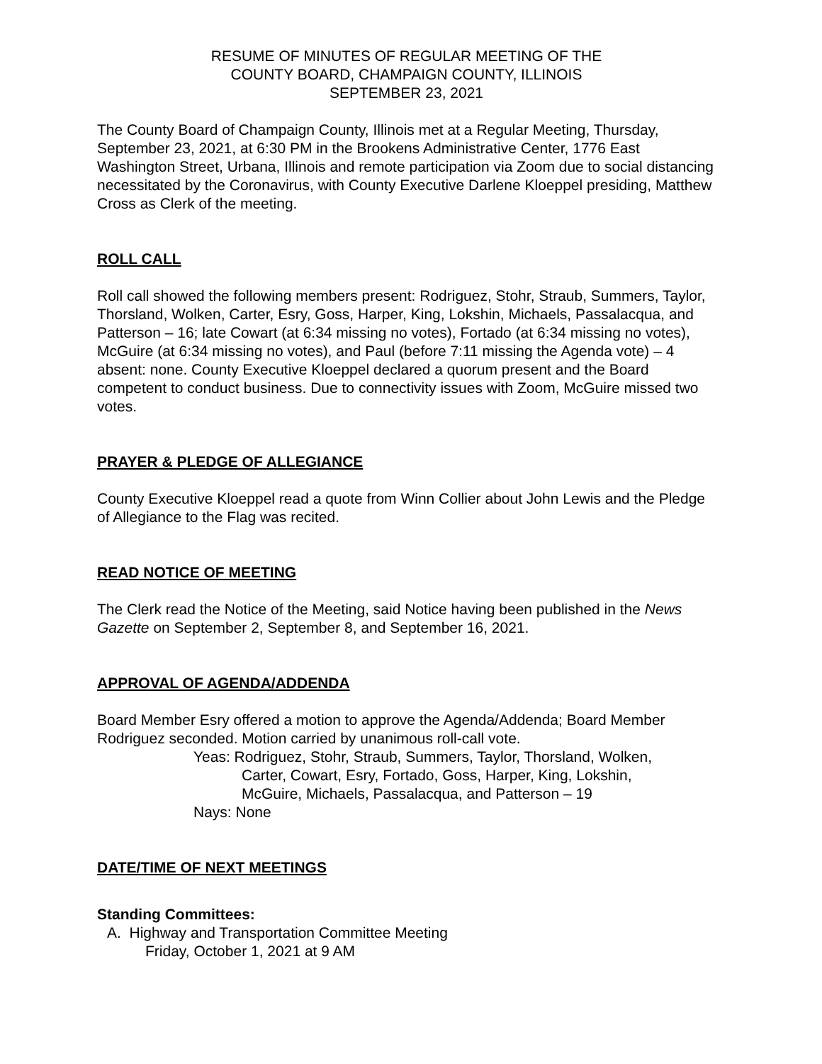RESUME OF MINUTES OF REGULAR MEETING OF THE
COUNTY BOARD, CHAMPAIGN COUNTY, ILLINOIS
SEPTEMBER 23, 2021
The County Board of Champaign County, Illinois met at a Regular Meeting, Thursday, September 23, 2021, at 6:30 PM in the Brookens Administrative Center, 1776 East Washington Street, Urbana, Illinois and remote participation via Zoom due to social distancing necessitated by the Coronavirus, with County Executive Darlene Kloeppel presiding, Matthew Cross as Clerk of the meeting.
ROLL CALL
Roll call showed the following members present: Rodriguez, Stohr, Straub, Summers, Taylor, Thorsland, Wolken, Carter, Esry, Goss, Harper, King, Lokshin, Michaels, Passalacqua, and Patterson – 16; late Cowart (at 6:34 missing no votes), Fortado (at 6:34 missing no votes), McGuire (at 6:34 missing no votes), and Paul (before 7:11 missing the Agenda vote) – 4 absent: none. County Executive Kloeppel declared a quorum present and the Board competent to conduct business. Due to connectivity issues with Zoom, McGuire missed two votes.
PRAYER & PLEDGE OF ALLEGIANCE
County Executive Kloeppel read a quote from Winn Collier about John Lewis and the Pledge of Allegiance to the Flag was recited.
READ NOTICE OF MEETING
The Clerk read the Notice of the Meeting, said Notice having been published in the News Gazette on September 2, September 8, and September 16, 2021.
APPROVAL OF AGENDA/ADDENDA
Board Member Esry offered a motion to approve the Agenda/Addenda; Board Member Rodriguez seconded. Motion carried by unanimous roll-call vote.
Yeas: Rodriguez, Stohr, Straub, Summers, Taylor, Thorsland, Wolken,
Carter, Cowart, Esry, Fortado, Goss, Harper, King, Lokshin,
McGuire, Michaels, Passalacqua, and Patterson – 19
Nays: None
DATE/TIME OF NEXT MEETINGS
Standing Committees:
A. Highway and Transportation Committee Meeting
Friday, October 1, 2021 at 9 AM